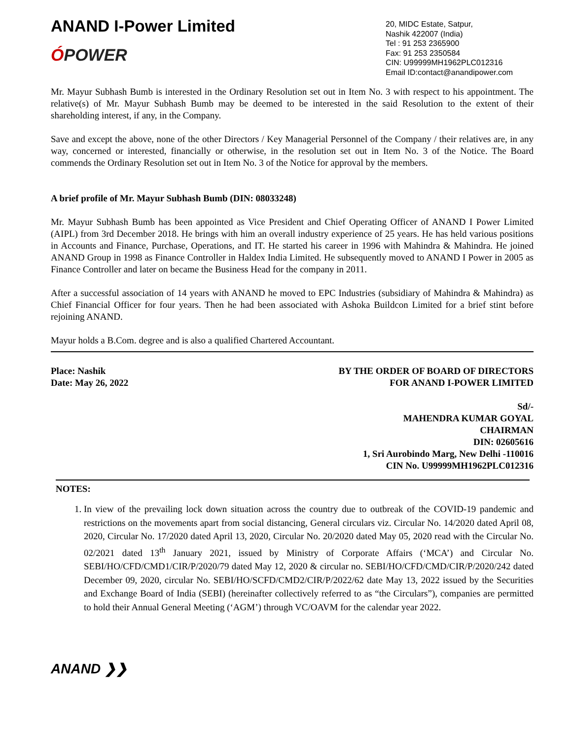ANAND I-Power Limited
ÓPOWER
20, MIDC Estate, Satpur,
Nashik 422007 (India)
Tel : 91 253 2365900
Fax: 91 253 2350584
CIN: U99999MH1962PLC012316
Email ID:contact@anandipower.com
Mr. Mayur Subhash Bumb is interested in the Ordinary Resolution set out in Item No. 3 with respect to his appointment. The relative(s) of Mr. Mayur Subhash Bumb may be deemed to be interested in the said Resolution to the extent of their shareholding interest, if any, in the Company.
Save and except the above, none of the other Directors / Key Managerial Personnel of the Company / their relatives are, in any way, concerned or interested, financially or otherwise, in the resolution set out in Item No. 3 of the Notice. The Board commends the Ordinary Resolution set out in Item No. 3 of the Notice for approval by the members.
A brief profile of Mr. Mayur Subhash Bumb (DIN: 08033248)
Mr. Mayur Subhash Bumb has been appointed as Vice President and Chief Operating Officer of ANAND I Power Limited (AIPL) from 3rd December 2018. He brings with him an overall industry experience of 25 years. He has held various positions in Accounts and Finance, Purchase, Operations, and IT. He started his career in 1996 with Mahindra & Mahindra. He joined ANAND Group in 1998 as Finance Controller in Haldex India Limited. He subsequently moved to ANAND I Power in 2005 as Finance Controller and later on became the Business Head for the company in 2011.
After a successful association of 14 years with ANAND he moved to EPC Industries (subsidiary of Mahindra & Mahindra) as Chief Financial Officer for four years. Then he had been associated with Ashoka Buildcon Limited for a brief stint before rejoining ANAND.
Mayur holds a B.Com. degree and is also a qualified Chartered Accountant.
Place: Nashik
Date: May 26, 2022
BY THE ORDER OF BOARD OF DIRECTORS
FOR ANAND I-POWER LIMITED
Sd/-
MAHENDRA KUMAR GOYAL
CHAIRMAN
DIN: 02605616
1, Sri Aurobindo Marg, New Delhi -110016
CIN No. U99999MH1962PLC012316
NOTES:
1. In view of the prevailing lock down situation across the country due to outbreak of the COVID-19 pandemic and restrictions on the movements apart from social distancing, General circulars viz. Circular No. 14/2020 dated April 08, 2020, Circular No. 17/2020 dated April 13, 2020, Circular No. 20/2020 dated May 05, 2020 read with the Circular No. 02/2021 dated 13<sup>th</sup> January 2021, issued by Ministry of Corporate Affairs (‘MCA’) and Circular No. SEBI/HO/CFD/CMD1/CIR/P/2020/79 dated May 12, 2020 & circular no. SEBI/HO/CFD/CMD/CIR/P/2020/242 dated December 09, 2020, circular No. SEBI/HO/SCFD/CMD2/CIR/P/2022/62 date May 13, 2022 issued by the Securities and Exchange Board of India (SEBI) (hereinafter collectively referred to as “the Circulars”), companies are permitted to hold their Annual General Meeting (‘AGM’) through VC/OAVM for the calendar year 2022.
ANAND ❯❯